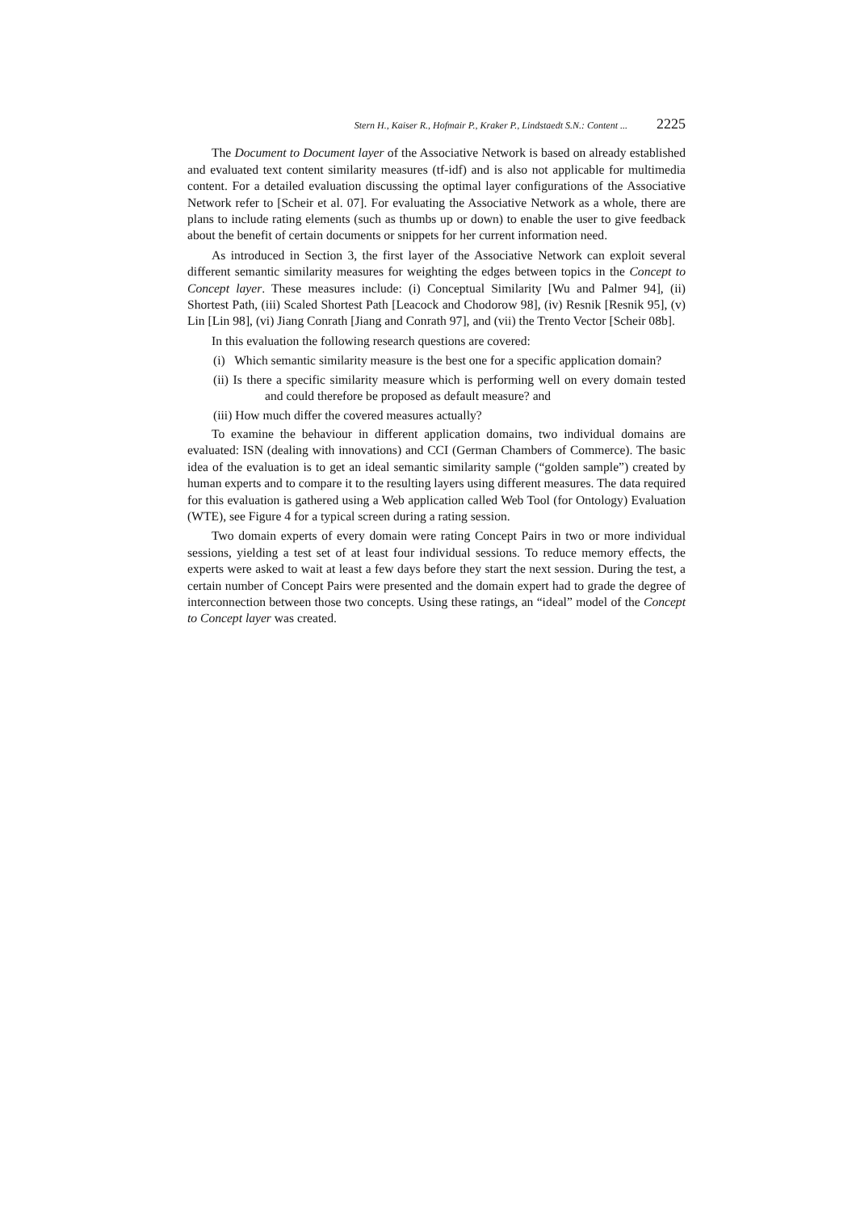Stern H., Kaiser R., Hofmair P., Kraker P., Lindstaedt S.N.: Content ... 2225
The Document to Document layer of the Associative Network is based on already established and evaluated text content similarity measures (tf-idf) and is also not applicable for multimedia content. For a detailed evaluation discussing the optimal layer configurations of the Associative Network refer to [Scheir et al. 07]. For evaluating the Associative Network as a whole, there are plans to include rating elements (such as thumbs up or down) to enable the user to give feedback about the benefit of certain documents or snippets for her current information need.
As introduced in Section 3, the first layer of the Associative Network can exploit several different semantic similarity measures for weighting the edges between topics in the Concept to Concept layer. These measures include: (i) Conceptual Similarity [Wu and Palmer 94], (ii) Shortest Path, (iii) Scaled Shortest Path [Leacock and Chodorow 98], (iv) Resnik [Resnik 95], (v) Lin [Lin 98], (vi) Jiang Conrath [Jiang and Conrath 97], and (vii) the Trento Vector [Scheir 08b].
In this evaluation the following research questions are covered:
(i) Which semantic similarity measure is the best one for a specific application domain?
(ii) Is there a specific similarity measure which is performing well on every domain tested and could therefore be proposed as default measure? and
(iii) How much differ the covered measures actually?
To examine the behaviour in different application domains, two individual domains are evaluated: ISN (dealing with innovations) and CCI (German Chambers of Commerce). The basic idea of the evaluation is to get an ideal semantic similarity sample (“golden sample”) created by human experts and to compare it to the resulting layers using different measures. The data required for this evaluation is gathered using a Web application called Web Tool (for Ontology) Evaluation (WTE), see Figure 4 for a typical screen during a rating session.
Two domain experts of every domain were rating Concept Pairs in two or more individual sessions, yielding a test set of at least four individual sessions. To reduce memory effects, the experts were asked to wait at least a few days before they start the next session. During the test, a certain number of Concept Pairs were presented and the domain expert had to grade the degree of interconnection between those two concepts. Using these ratings, an “ideal” model of the Concept to Concept layer was created.